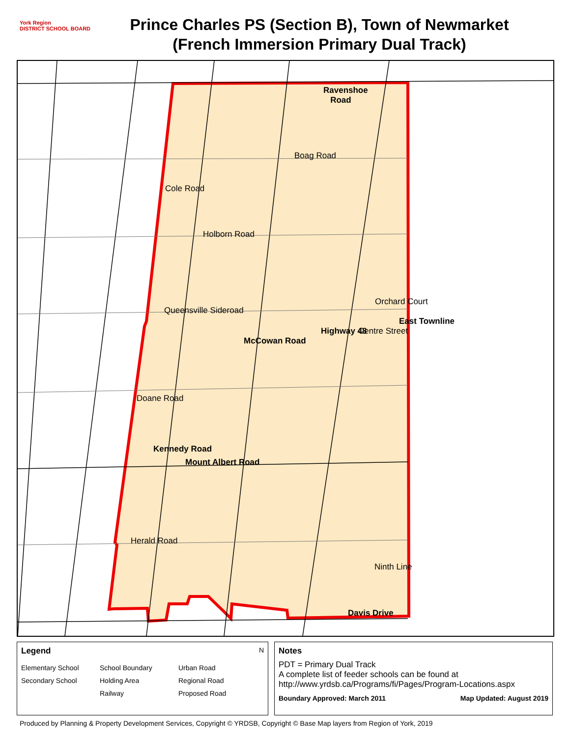York Region
DISTRICT SCHOOL BOARD
Prince Charles PS (Section B), Town of Newmarket
(French Immersion Primary Dual Track)
Ravenshoe
Road
Boag Road
Cole Road
Holborn Road
Queensville Sideroad
McCowan Road
Highway 48 Centre Street
Orchard Court
East Townline
Doane Road
Kennedy Road
Mount Albert Road
Herald Road
Ninth Line
Davis Drive
Legend N
Elementary School School Boundary Urban Road Secondary School Holding Area Regional Road Railway Proposed Road
Notes
PDT = Primary Dual Track
A complete list of feeder schools can be found at
http://www.yrdsb.ca/Programs/fi/Pages/Program-Locations.aspx
Boundary Approved: March 2011 Map Updated: August 2019
Produced by Planning & Property Development Services, Copyright © YRDSB, Copyright © Base Map layers from Region of York, 2019